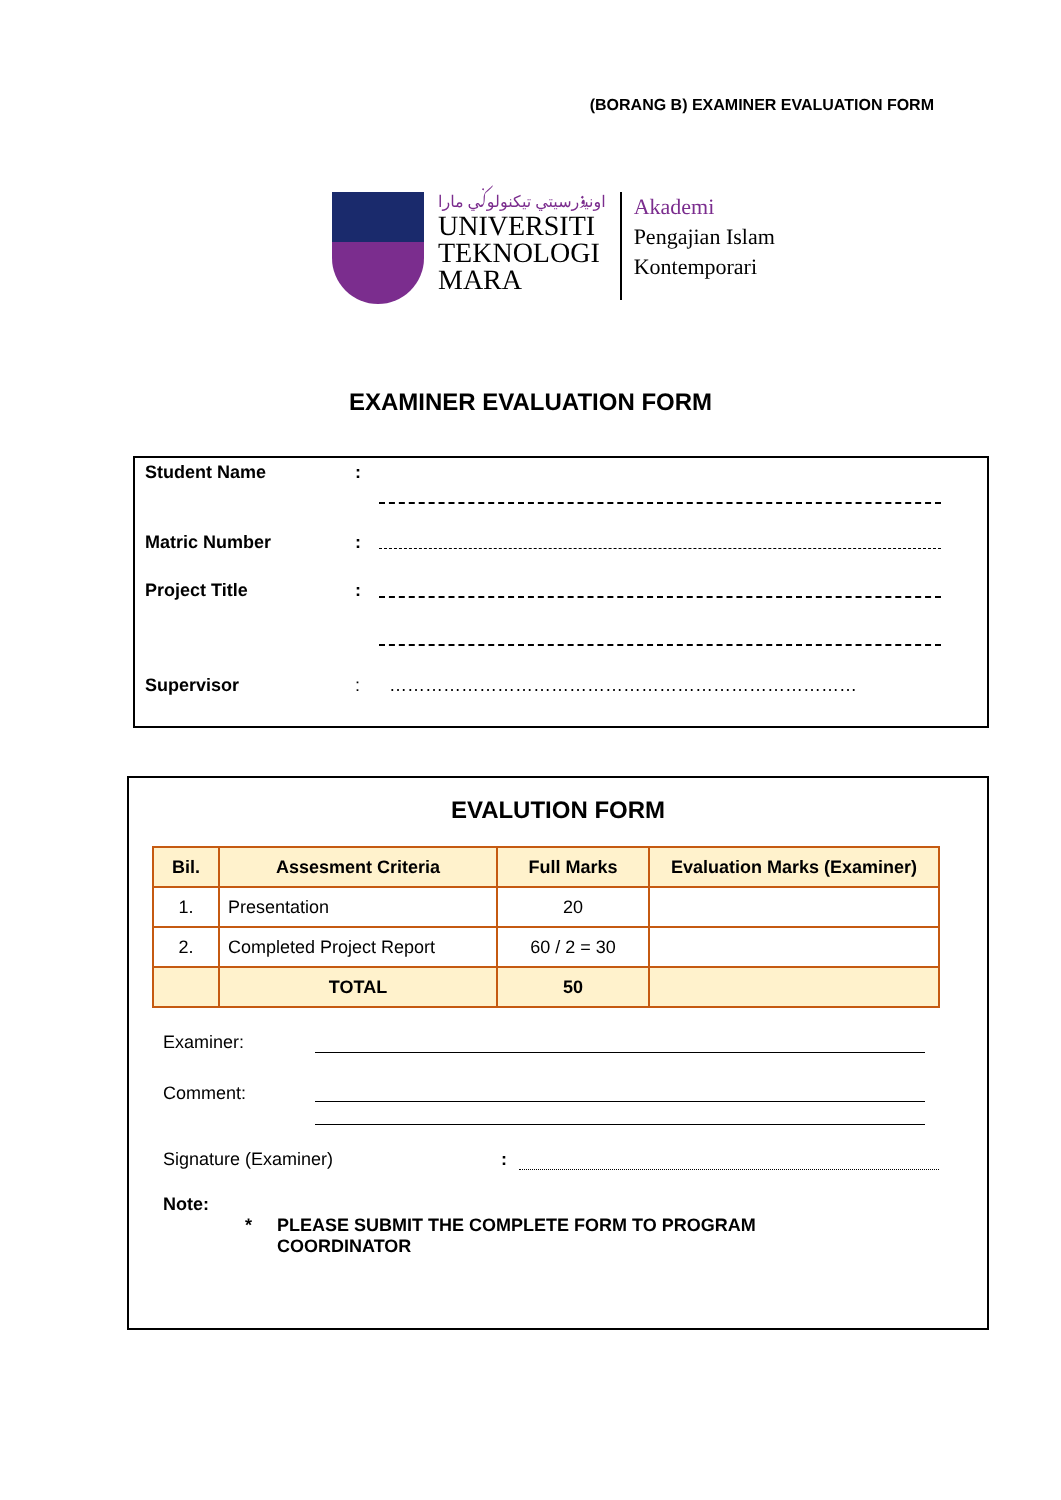(BORANG B) EXAMINER EVALUATION FORM
اونيۏرسيتي تيكنولوݢي مارا
UNIVERSITI
TEKNOLOGI
MARA
Akademi
Pengajian Islam
Kontemporari
EXAMINER EVALUATION FORM
Student Name:
Matric Number:
Project Title:
Supervisor: ……………………………………………………………………
EVALUTION FORM
| Bil. | Assesment Criteria | Full Marks | Evaluation Marks (Examiner) |
| --- | --- | --- | --- |
| 1. | Presentation | 20 | |
| 2. | Completed Project Report | 60 / 2 = 30 | |
| | TOTAL | 50 | |
Examiner:
Comment:
Signature (Examiner):
Note:
* PLEASE SUBMIT THE COMPLETE FORM TO PROGRAM
COORDINATOR